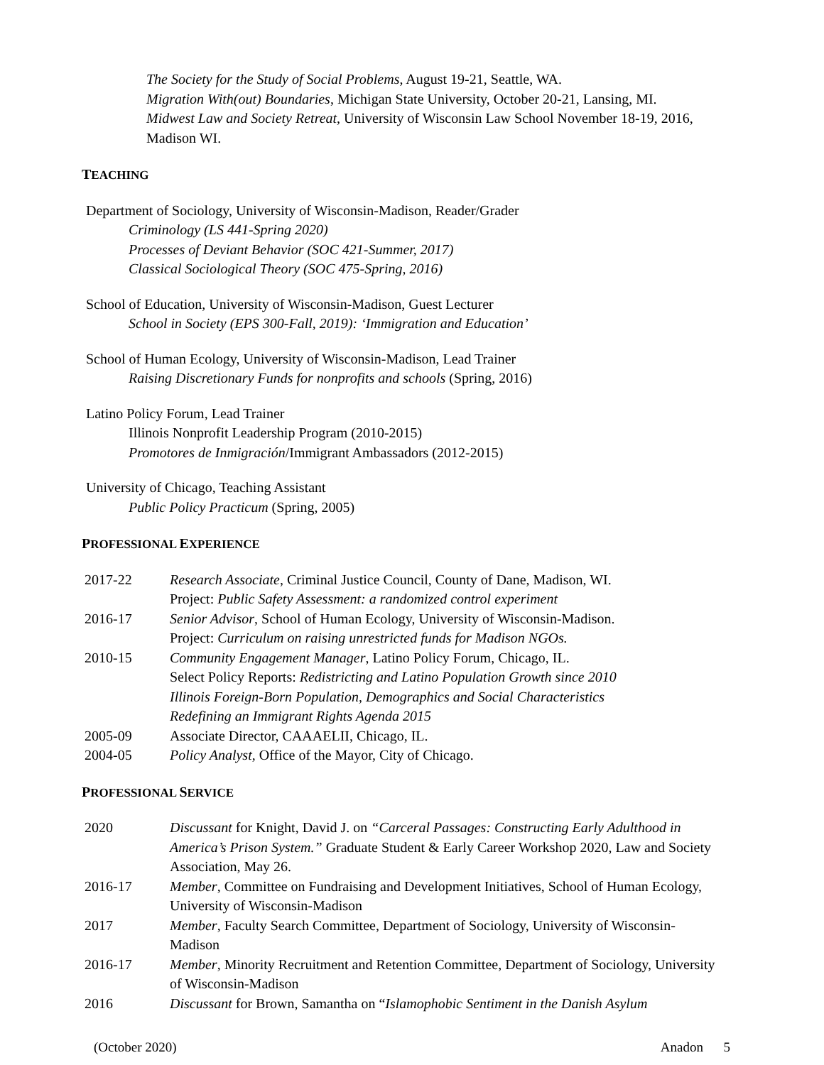The Society for the Study of Social Problems, August 19-21, Seattle, WA.
Migration With(out) Boundaries, Michigan State University, October 20-21, Lansing, MI.
Midwest Law and Society Retreat, University of Wisconsin Law School November 18-19, 2016, Madison WI.
TEACHING
Department of Sociology, University of Wisconsin-Madison, Reader/Grader
Criminology (LS 441-Spring 2020)
Processes of Deviant Behavior (SOC 421-Summer, 2017)
Classical Sociological Theory (SOC 475-Spring, 2016)
School of Education, University of Wisconsin-Madison, Guest Lecturer
School in Society (EPS 300-Fall, 2019): ‘Immigration and Education’
School of Human Ecology, University of Wisconsin-Madison, Lead Trainer
Raising Discretionary Funds for nonprofits and schools (Spring, 2016)
Latino Policy Forum, Lead Trainer
Illinois Nonprofit Leadership Program (2010-2015)
Promotores de Inmigración/Immigrant Ambassadors (2012-2015)
University of Chicago, Teaching Assistant
Public Policy Practicum (Spring, 2005)
PROFESSIONAL EXPERIENCE
| 2017-22 | Research Associate , Criminal Justice Council, County of Dane, Madison, WI. Project: Public Safety Assessment: a randomized control experiment |
| 2016-17 | Senior Advisor , School of Human Ecology, University of Wisconsin-Madison. Project: Curriculum on raising unrestricted funds for Madison NGOs. |
| 2010-15 | Community Engagement Manager , Latino Policy Forum, Chicago, IL. Select Policy Reports: Redistricting and Latino Population Growth since 2010 Illinois Foreign-Born Population, Demographics and Social Characteristics Redefining an Immigrant Rights Agenda 2015 |
| 2005-09 | Associate Director, CAAAELII, Chicago, IL. |
| 2004-05 | Policy Analyst , Office of the Mayor, City of Chicago. |
PROFESSIONAL SERVICE
| 2020 | Discussant for Knight, David J. on “Carceral Passages: Constructing Early Adulthood in America’s Prison System.” Graduate Student & Early Career Workshop 2020, Law and Society Association, May 26. |
| 2016-17 | Member , Committee on Fundraising and Development Initiatives, School of Human Ecology, University of Wisconsin-Madison |
| 2017 | Member , Faculty Search Committee, Department of Sociology, University of Wisconsin-Madison |
| 2016-17 | Member , Minority Recruitment and Retention Committee, Department of Sociology, University of Wisconsin-Madison |
| 2016 | Discussant for Brown, Samantha on “ Islamophobic Sentiment in the Danish Asylum |
(October 2020) Anadon 5